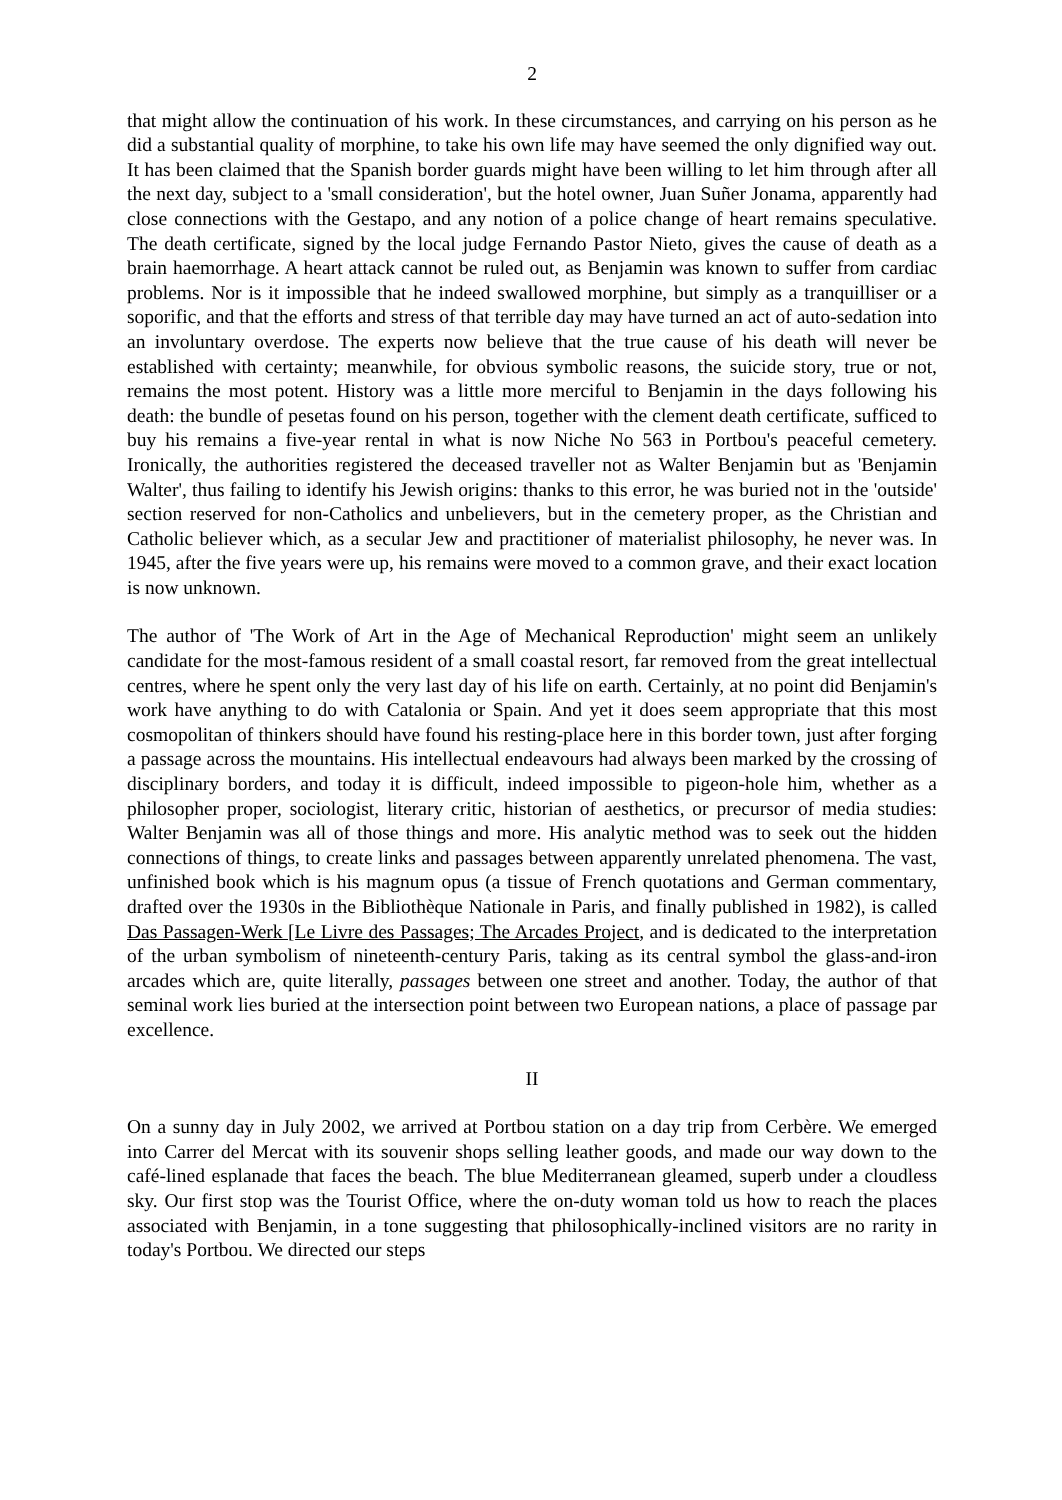2
that might allow the continuation of his work. In these circumstances, and carrying on his person as he did a substantial quality of morphine, to take his own life may have seemed the only dignified way out. It has been claimed that the Spanish border guards might have been willing to let him through after all the next day, subject to a 'small consideration', but the hotel owner, Juan Suñer Jonama, apparently had close connections with the Gestapo, and any notion of a police change of heart remains speculative. The death certificate, signed by the local judge Fernando Pastor Nieto, gives the cause of death as a brain haemorrhage. A heart attack cannot be ruled out, as Benjamin was known to suffer from cardiac problems. Nor is it impossible that he indeed swallowed morphine, but simply as a tranquilliser or a soporific, and that the efforts and stress of that terrible day may have turned an act of auto-sedation into an involuntary overdose. The experts now believe that the true cause of his death will never be established with certainty; meanwhile, for obvious symbolic reasons, the suicide story, true or not, remains the most potent. History was a little more merciful to Benjamin in the days following his death: the bundle of pesetas found on his person, together with the clement death certificate, sufficed to buy his remains a five-year rental in what is now Niche No 563 in Portbou's peaceful cemetery. Ironically, the authorities registered the deceased traveller not as Walter Benjamin but as 'Benjamin Walter', thus failing to identify his Jewish origins: thanks to this error, he was buried not in the 'outside' section reserved for non-Catholics and unbelievers, but in the cemetery proper, as the Christian and Catholic believer which, as a secular Jew and practitioner of materialist philosophy, he never was. In 1945, after the five years were up, his remains were moved to a common grave, and their exact location is now unknown.
The author of 'The Work of Art in the Age of Mechanical Reproduction' might seem an unlikely candidate for the most-famous resident of a small coastal resort, far removed from the great intellectual centres, where he spent only the very last day of his life on earth. Certainly, at no point did Benjamin's work have anything to do with Catalonia or Spain. And yet it does seem appropriate that this most cosmopolitan of thinkers should have found his resting-place here in this border town, just after forging a passage across the mountains. His intellectual endeavours had always been marked by the crossing of disciplinary borders, and today it is difficult, indeed impossible to pigeon-hole him, whether as a philosopher proper, sociologist, literary critic, historian of aesthetics, or precursor of media studies: Walter Benjamin was all of those things and more. His analytic method was to seek out the hidden connections of things, to create links and passages between apparently unrelated phenomena. The vast, unfinished book which is his magnum opus (a tissue of French quotations and German commentary, drafted over the 1930s in the Bibliothèque Nationale in Paris, and finally published in 1982), is called Das Passagen-Werk [Le Livre des Passages; The Arcades Project, and is dedicated to the interpretation of the urban symbolism of nineteenth-century Paris, taking as its central symbol the glass-and-iron arcades which are, quite literally, passages between one street and another. Today, the author of that seminal work lies buried at the intersection point between two European nations, a place of passage par excellence.
II
On a sunny day in July 2002, we arrived at Portbou station on a day trip from Cerbère. We emerged into Carrer del Mercat with its souvenir shops selling leather goods, and made our way down to the café-lined esplanade that faces the beach. The blue Mediterranean gleamed, superb under a cloudless sky. Our first stop was the Tourist Office, where the on-duty woman told us how to reach the places associated with Benjamin, in a tone suggesting that philosophically-inclined visitors are no rarity in today's Portbou. We directed our steps